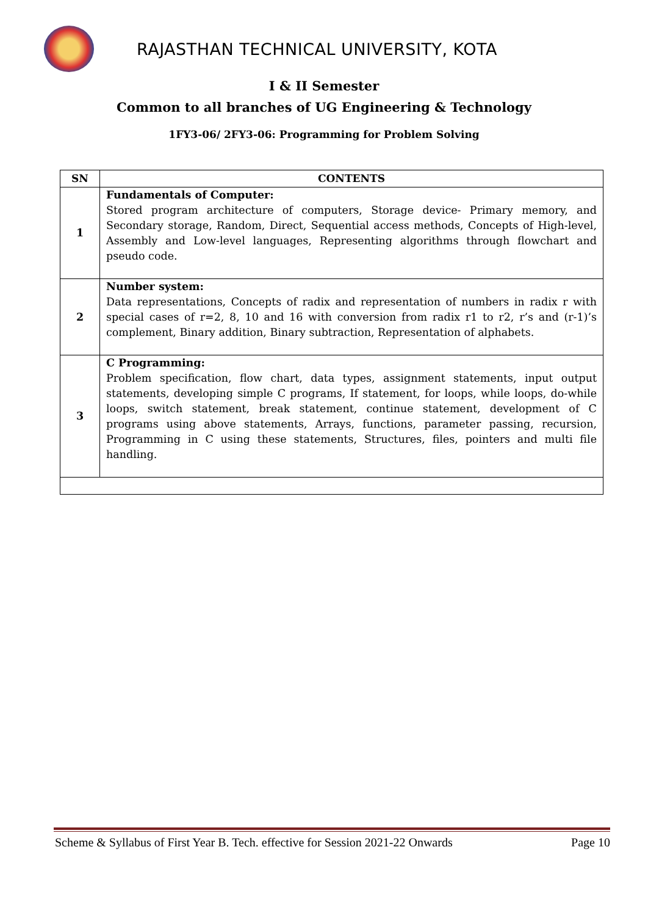RAJASTHAN TECHNICAL UNIVERSITY, KOTA
I & II Semester
Common to all branches of UG Engineering & Technology
1FY3-06/ 2FY3-06: Programming for Problem Solving
| SN | CONTENTS |
| --- | --- |
| 1 | Fundamentals of Computer: Stored program architecture of computers, Storage device- Primary memory, and Secondary storage, Random, Direct, Sequential access methods, Concepts of High-level, Assembly and Low-level languages, Representing algorithms through flowchart and pseudo code. |
| 2 | Number system: Data representations, Concepts of radix and representation of numbers in radix r with special cases of r=2, 8, 10 and 16 with conversion from radix r1 to r2, r’s and (r-1)’s complement, Binary addition, Binary subtraction, Representation of alphabets. |
| 3 | C Programming: Problem specification, flow chart, data types, assignment statements, input output statements, developing simple C programs, If statement, for loops, while loops, do-while loops, switch statement, break statement, continue statement, development of C programs using above statements, Arrays, functions, parameter passing, recursion, Programming in C using these statements, Structures, files, pointers and multi file handling. |
Scheme & Syllabus of First Year B. Tech. effective for Session 2021-22 Onwards Page 10